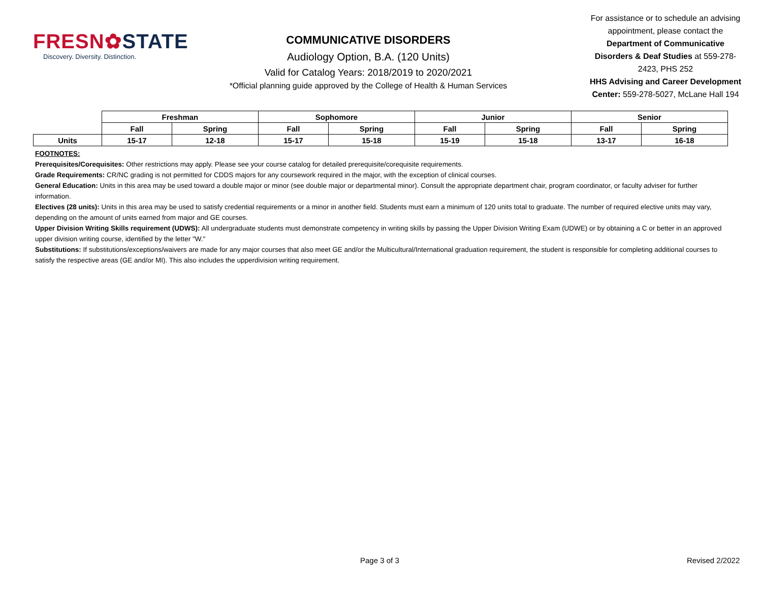FRESN✿STATE
Discovery. Diversity. Distinction.
COMMUNICATIVE DISORDERS
Audiology Option, B.A. (120 Units)
Valid for Catalog Years: 2018/2019 to 2020/2021
*Official planning guide approved by the College of Health & Human Services
For assistance or to schedule an advising appointment, please contact the Department of Communicative Disorders & Deaf Studies at 559-278-2423, PHS 252
HHS Advising and Career Development Center: 559-278-5027, McLane Hall 194
| | Freshman | | Sophomore | | Junior | | Senior | |
| | Fall | Spring | Fall | Spring | Fall | Spring | Fall | Spring |
| Units | 15-17 | 12-18 | 15-17 | 15-18 | 15-19 | 15-18 | 13-17 | 16-18 |
FOOTNOTES:
Prerequisites/Corequisites: Other restrictions may apply. Please see your course catalog for detailed prerequisite/corequisite requirements.
Grade Requirements: CR/NC grading is not permitted for CDDS majors for any coursework required in the major, with the exception of clinical courses.
General Education: Units in this area may be used toward a double major or minor (see double major or departmental minor). Consult the appropriate department chair, program coordinator, or faculty adviser for further information.
Electives (28 units): Units in this area may be used to satisfy credential requirements or a minor in another field. Students must earn a minimum of 120 units total to graduate. The number of required elective units may vary, depending on the amount of units earned from major and GE courses.
Upper Division Writing Skills requirement (UDWS): All undergraduate students must demonstrate competency in writing skills by passing the Upper Division Writing Exam (UDWE) or by obtaining a C or better in an approved upper division writing course, identified by the letter "W."
Substitutions: If substitutions/exceptions/waivers are made for any major courses that also meet GE and/or the Multicultural/International graduation requirement, the student is responsible for completing additional courses to satisfy the respective areas (GE and/or MI). This also includes the upperdivision writing requirement.
Page 3 of 3 Revised 2/2022